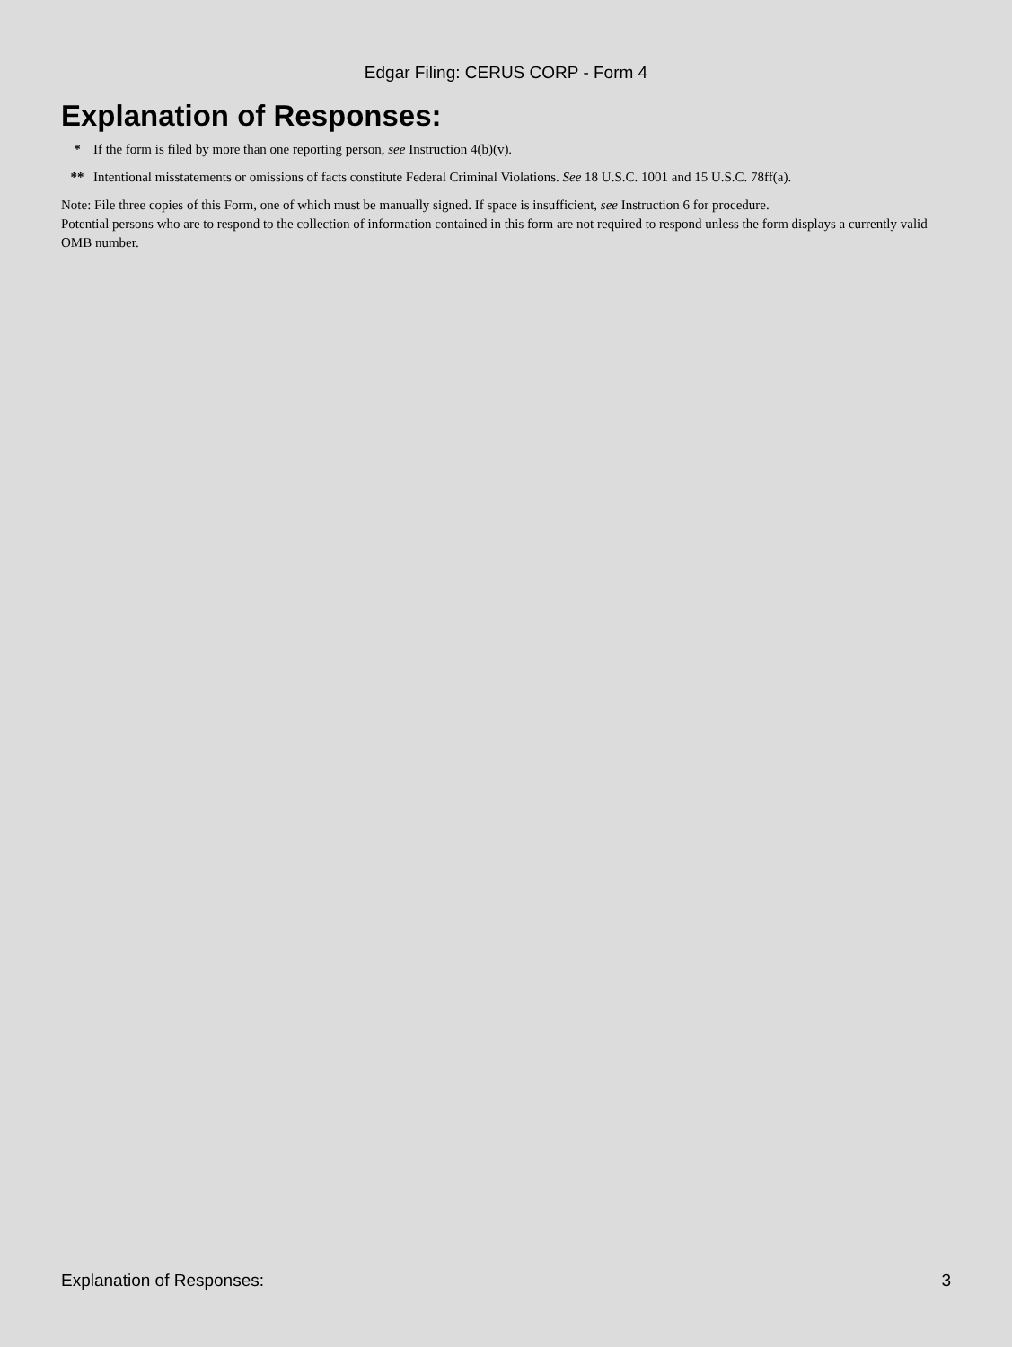Edgar Filing: CERUS CORP - Form 4
Explanation of Responses:
* If the form is filed by more than one reporting person, see Instruction 4(b)(v).
** Intentional misstatements or omissions of facts constitute Federal Criminal Violations. See 18 U.S.C. 1001 and 15 U.S.C. 78ff(a).
Note: File three copies of this Form, one of which must be manually signed. If space is insufficient, see Instruction 6 for procedure.
Potential persons who are to respond to the collection of information contained in this form are not required to respond unless the form displays a currently valid OMB number.
Explanation of Responses: 3